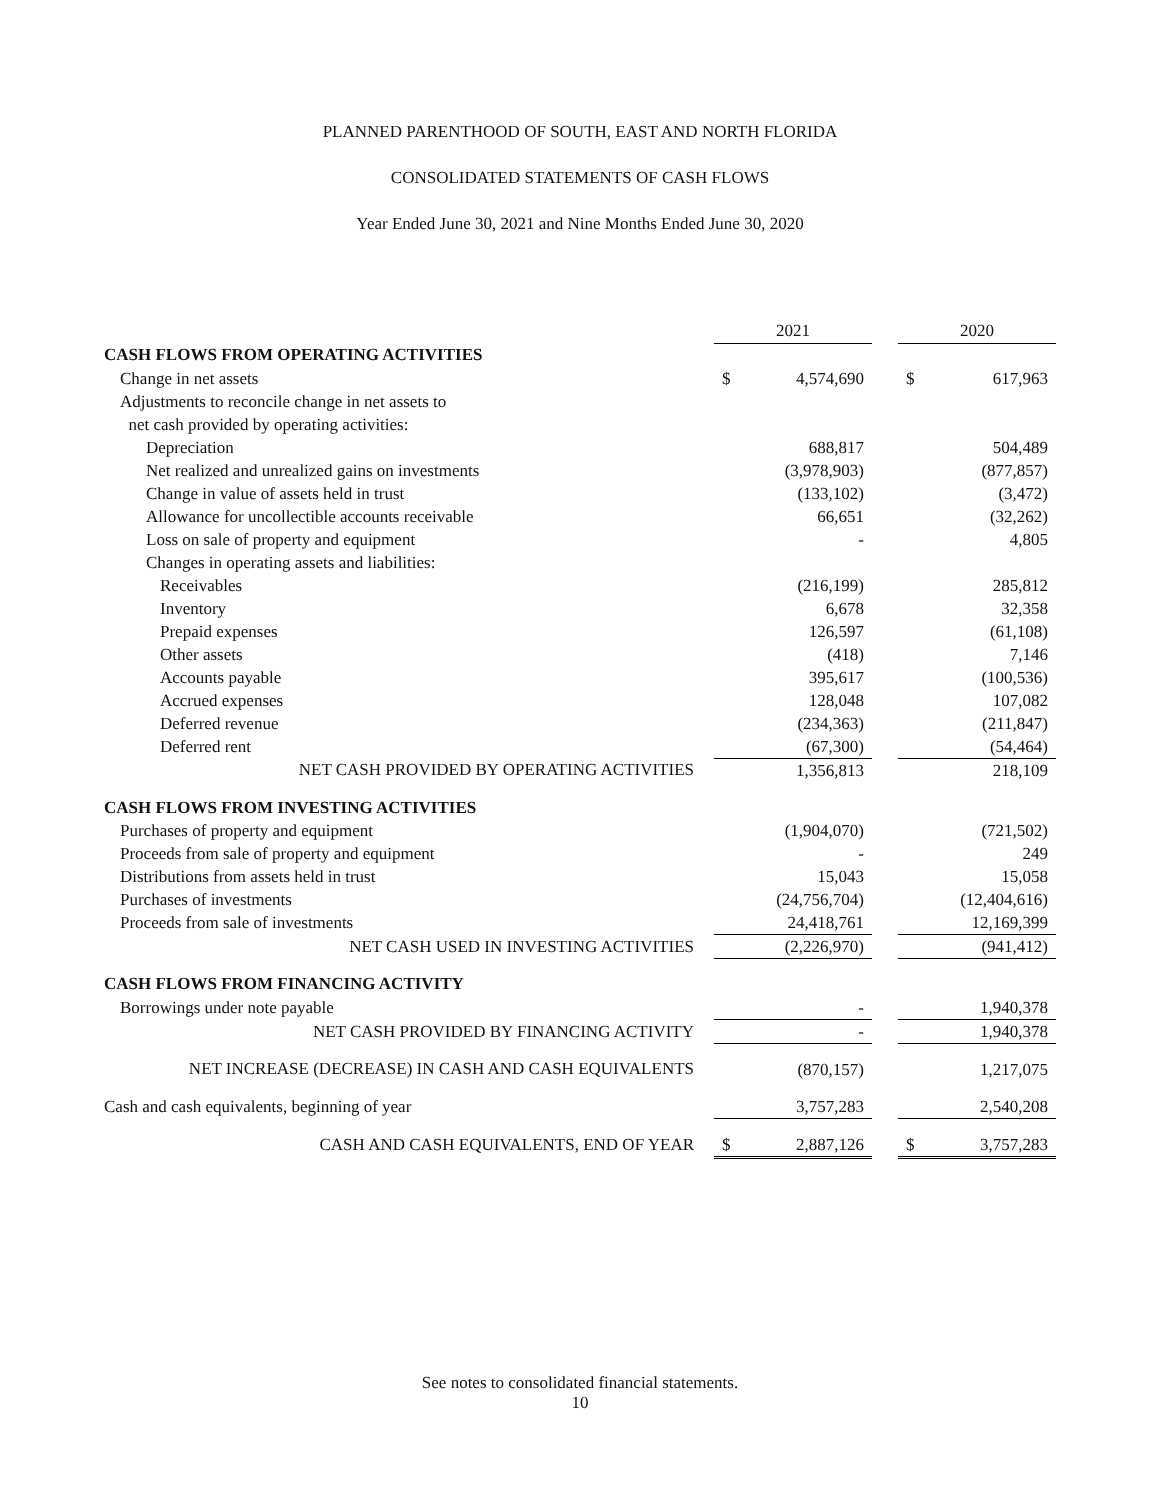PLANNED PARENTHOOD OF SOUTH, EAST AND NORTH FLORIDA
CONSOLIDATED STATEMENTS OF CASH FLOWS
Year Ended June 30, 2021 and Nine Months Ended June 30, 2020
| | 2021 | | | 2020 | |
| CASH FLOWS FROM OPERATING ACTIVITIES | | | | | |
| Change in net assets | $ | 4,574,690 | | $ | 617,963 |
| Adjustments to reconcile change in net assets to | | | | | |
| net cash provided by operating activities: | | | | | |
| Depreciation | | 688,817 | | | 504,489 |
| Net realized and unrealized gains on investments | | (3,978,903) | | | (877,857) |
| Change in value of assets held in trust | | (133,102) | | | (3,472) |
| Allowance for uncollectible accounts receivable | | 66,651 | | | (32,262) |
| Loss on sale of property and equipment | | - | | | 4,805 |
| Changes in operating assets and liabilities: | | | | | |
| Receivables | | (216,199) | | | 285,812 |
| Inventory | | 6,678 | | | 32,358 |
| Prepaid expenses | | 126,597 | | | (61,108) |
| Other assets | | (418) | | | 7,146 |
| Accounts payable | | 395,617 | | | (100,536) |
| Accrued expenses | | 128,048 | | | 107,082 |
| Deferred revenue | | (234,363) | | | (211,847) |
| Deferred rent | | (67,300) | | | (54,464) |
| NET CASH PROVIDED BY OPERATING ACTIVITIES | | 1,356,813 | | | 218,109 |
| CASH FLOWS FROM INVESTING ACTIVITIES | | | | | |
| Purchases of property and equipment | | (1,904,070) | | | (721,502) |
| Proceeds from sale of property and equipment | | - | | | 249 |
| Distributions from assets held in trust | | 15,043 | | | 15,058 |
| Purchases of investments | | (24,756,704) | | | (12,404,616) |
| Proceeds from sale of investments | | 24,418,761 | | | 12,169,399 |
| NET CASH USED IN INVESTING ACTIVITIES | | (2,226,970) | | | (941,412) |
| CASH FLOWS FROM FINANCING ACTIVITY | | | | | |
| Borrowings under note payable | | - | | | 1,940,378 |
| NET CASH PROVIDED BY FINANCING ACTIVITY | | - | | | 1,940,378 |
| NET INCREASE (DECREASE) IN CASH AND CASH EQUIVALENTS | | (870,157) | | | 1,217,075 |
| Cash and cash equivalents, beginning of year | | 3,757,283 | | | 2,540,208 |
| CASH AND CASH EQUIVALENTS, END OF YEAR | $ | 2,887,126 | | $ | 3,757,283 |
See notes to consolidated financial statements.
10